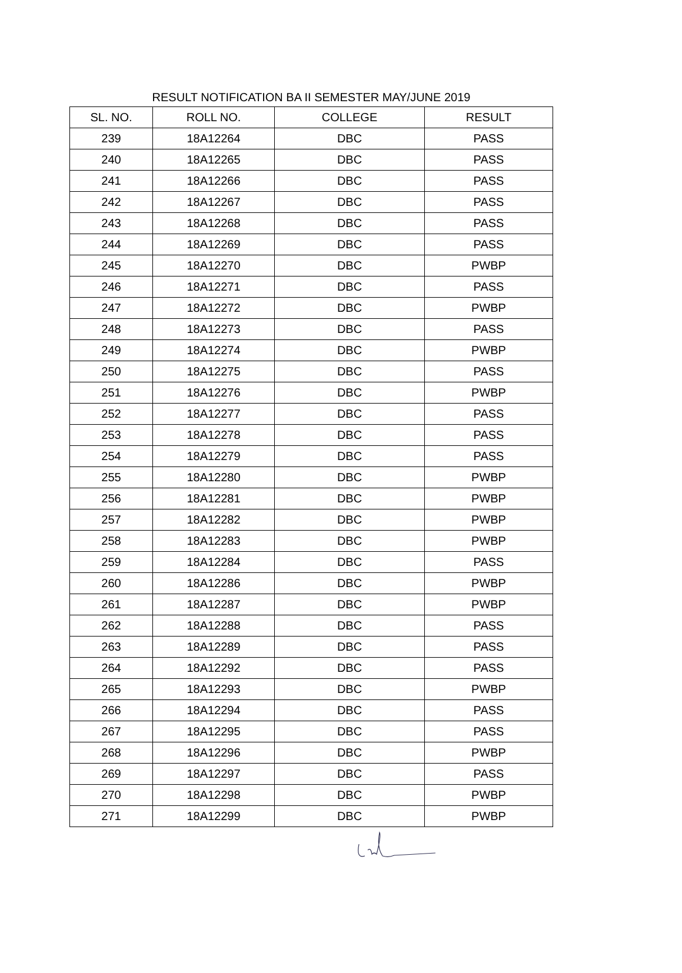RESULT NOTIFICATION BA II SEMESTER MAY/JUNE 2019
| SL. NO. | ROLL NO. | COLLEGE | RESULT |
| --- | --- | --- | --- |
| 239 | 18A12264 | DBC | PASS |
| 240 | 18A12265 | DBC | PASS |
| 241 | 18A12266 | DBC | PASS |
| 242 | 18A12267 | DBC | PASS |
| 243 | 18A12268 | DBC | PASS |
| 244 | 18A12269 | DBC | PASS |
| 245 | 18A12270 | DBC | PWBP |
| 246 | 18A12271 | DBC | PASS |
| 247 | 18A12272 | DBC | PWBP |
| 248 | 18A12273 | DBC | PASS |
| 249 | 18A12274 | DBC | PWBP |
| 250 | 18A12275 | DBC | PASS |
| 251 | 18A12276 | DBC | PWBP |
| 252 | 18A12277 | DBC | PASS |
| 253 | 18A12278 | DBC | PASS |
| 254 | 18A12279 | DBC | PASS |
| 255 | 18A12280 | DBC | PWBP |
| 256 | 18A12281 | DBC | PWBP |
| 257 | 18A12282 | DBC | PWBP |
| 258 | 18A12283 | DBC | PWBP |
| 259 | 18A12284 | DBC | PASS |
| 260 | 18A12286 | DBC | PWBP |
| 261 | 18A12287 | DBC | PWBP |
| 262 | 18A12288 | DBC | PASS |
| 263 | 18A12289 | DBC | PASS |
| 264 | 18A12292 | DBC | PASS |
| 265 | 18A12293 | DBC | PWBP |
| 266 | 18A12294 | DBC | PASS |
| 267 | 18A12295 | DBC | PASS |
| 268 | 18A12296 | DBC | PWBP |
| 269 | 18A12297 | DBC | PASS |
| 270 | 18A12298 | DBC | PWBP |
| 271 | 18A12299 | DBC | PWBP |